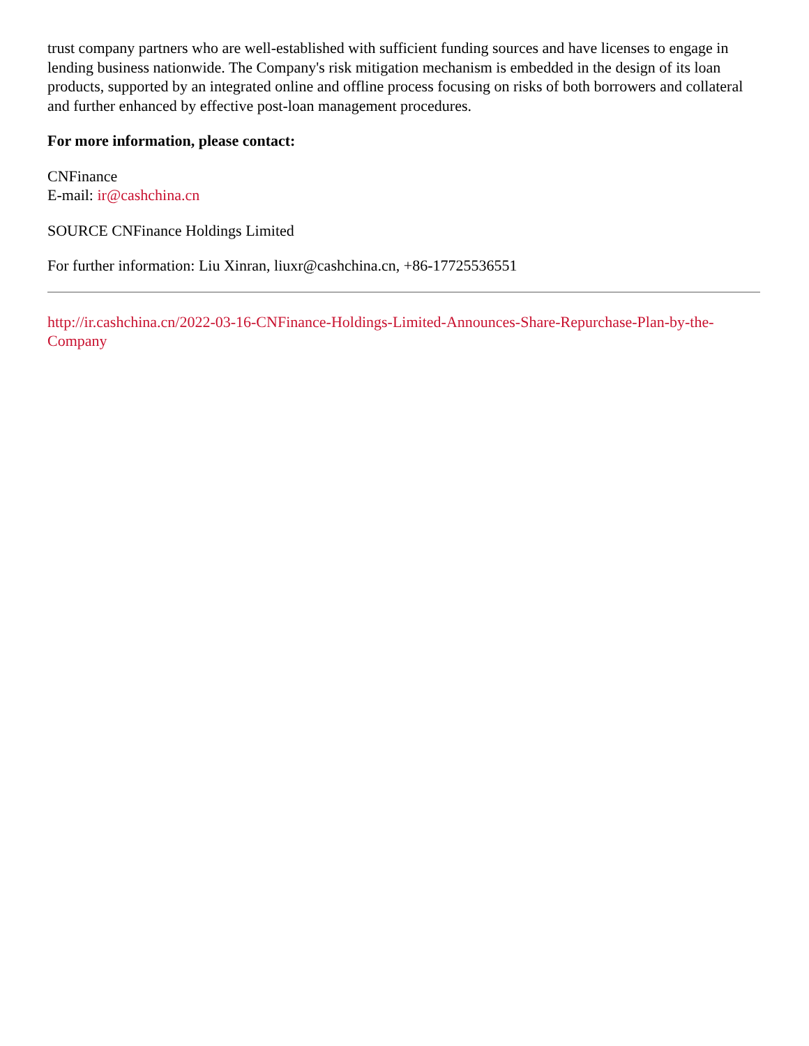trust company partners who are well-established with sufficient funding sources and have licenses to engage in lending business nationwide. The Company's risk mitigation mechanism is embedded in the design of its loan products, supported by an integrated online and offline process focusing on risks of both borrowers and collateral and further enhanced by effective post-loan management procedures.
For more information, please contact:
CNFinance
E-mail: ir@cashchina.cn
SOURCE CNFinance Holdings Limited
For further information: Liu Xinran, liuxr@cashchina.cn, +86-17725536551
http://ir.cashchina.cn/2022-03-16-CNFinance-Holdings-Limited-Announces-Share-Repurchase-Plan-by-the-Company